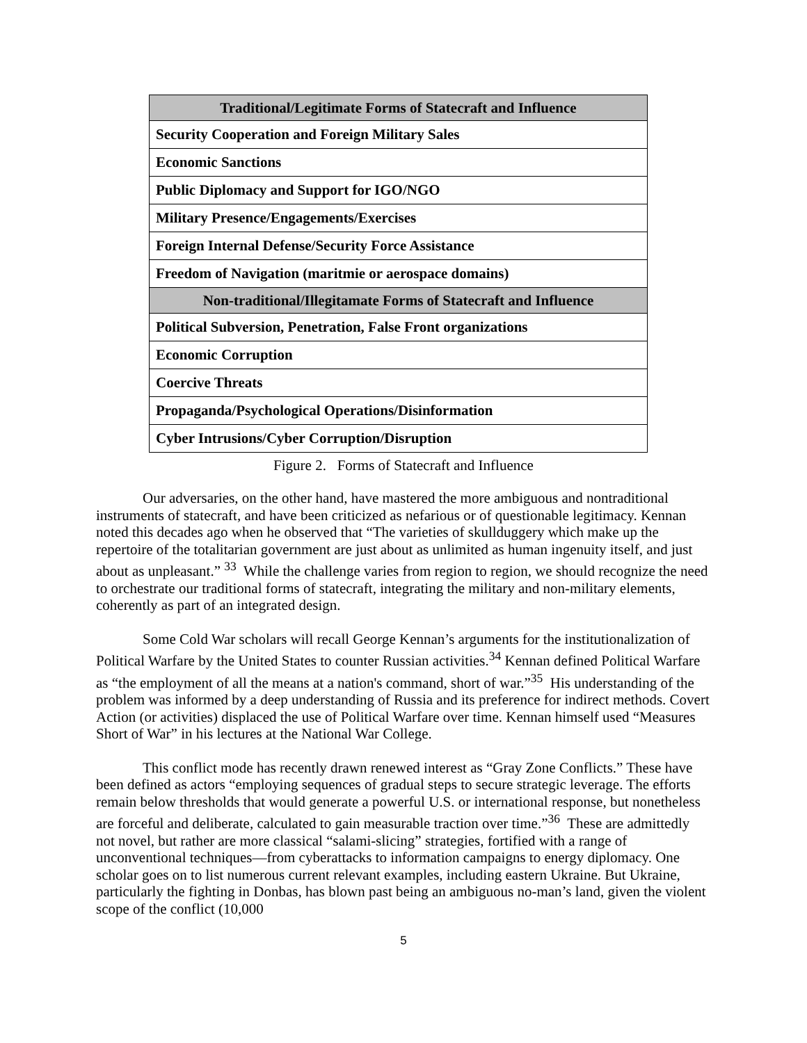| Traditional/Legitimate Forms of Statecraft and Influence |
| --- |
| Security Cooperation and Foreign Military Sales |
| Economic Sanctions |
| Public Diplomacy and Support for IGO/NGO |
| Military Presence/Engagements/Exercises |
| Foreign Internal Defense/Security Force Assistance |
| Freedom of Navigation (maritmie or aerospace domains) |
| Non-traditional/Illegitamate Forms of Statecraft and Influence |
| Political Subversion, Penetration, False Front organizations |
| Economic Corruption |
| Coercive Threats |
| Propaganda/Psychological Operations/Disinformation |
| Cyber Intrusions/Cyber Corruption/Disruption |
Figure 2. Forms of Statecraft and Influence
Our adversaries, on the other hand, have mastered the more ambiguous and nontraditional instruments of statecraft, and have been criticized as nefarious or of questionable legitimacy. Kennan noted this decades ago when he observed that “The varieties of skullduggery which make up the repertoire of the totalitarian government are just about as unlimited as human ingenuity itself, and just about as unpleasant.” <sup>33</sup> While the challenge varies from region to region, we should recognize the need to orchestrate our traditional forms of statecraft, integrating the military and non-military elements, coherently as part of an integrated design.
Some Cold War scholars will recall George Kennan’s arguments for the institutionalization of Political Warfare by the United States to counter Russian activities.<sup>34</sup> Kennan defined Political Warfare as “the employment of all the means at a nation's command, short of war.”<sup>35</sup> His understanding of the problem was informed by a deep understanding of Russia and its preference for indirect methods. Covert Action (or activities) displaced the use of Political Warfare over time. Kennan himself used “Measures Short of War” in his lectures at the National War College.
This conflict mode has recently drawn renewed interest as “Gray Zone Conflicts.” These have been defined as actors “employing sequences of gradual steps to secure strategic leverage. The efforts remain below thresholds that would generate a powerful U.S. or international response, but nonetheless are forceful and deliberate, calculated to gain measurable traction over time.”<sup>36</sup> These are admittedly not novel, but rather are more classical “salami-slicing” strategies, fortified with a range of unconventional techniques—from cyberattacks to information campaigns to energy diplomacy. One scholar goes on to list numerous current relevant examples, including eastern Ukraine. But Ukraine, particularly the fighting in Donbas, has blown past being an ambiguous no-man’s land, given the violent scope of the conflict (10,000
5